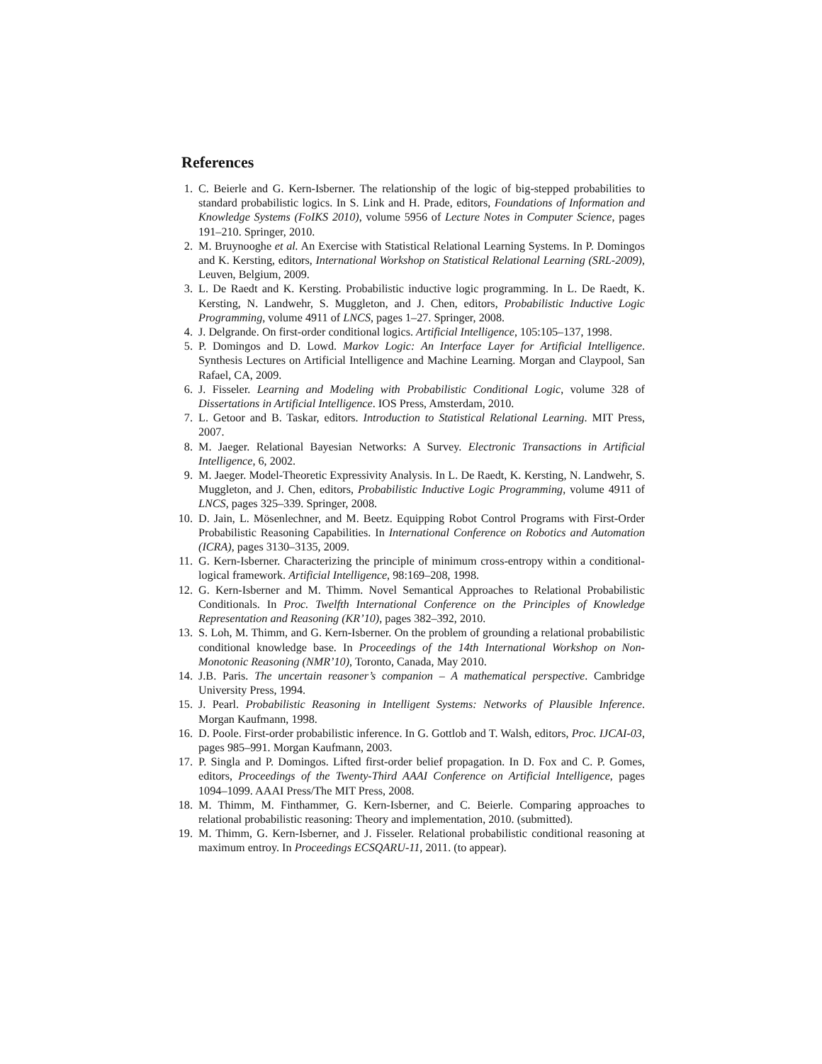References
1. C. Beierle and G. Kern-Isberner. The relationship of the logic of big-stepped probabilities to standard probabilistic logics. In S. Link and H. Prade, editors, Foundations of Information and Knowledge Systems (FoIKS 2010), volume 5956 of Lecture Notes in Computer Science, pages 191–210. Springer, 2010.
2. M. Bruynooghe et al. An Exercise with Statistical Relational Learning Systems. In P. Domingos and K. Kersting, editors, International Workshop on Statistical Relational Learning (SRL-2009), Leuven, Belgium, 2009.
3. L. De Raedt and K. Kersting. Probabilistic inductive logic programming. In L. De Raedt, K. Kersting, N. Landwehr, S. Muggleton, and J. Chen, editors, Probabilistic Inductive Logic Programming, volume 4911 of LNCS, pages 1–27. Springer, 2008.
4. J. Delgrande. On first-order conditional logics. Artificial Intelligence, 105:105–137, 1998.
5. P. Domingos and D. Lowd. Markov Logic: An Interface Layer for Artificial Intelligence. Synthesis Lectures on Artificial Intelligence and Machine Learning. Morgan and Claypool, San Rafael, CA, 2009.
6. J. Fisseler. Learning and Modeling with Probabilistic Conditional Logic, volume 328 of Dissertations in Artificial Intelligence. IOS Press, Amsterdam, 2010.
7. L. Getoor and B. Taskar, editors. Introduction to Statistical Relational Learning. MIT Press, 2007.
8. M. Jaeger. Relational Bayesian Networks: A Survey. Electronic Transactions in Artificial Intelligence, 6, 2002.
9. M. Jaeger. Model-Theoretic Expressivity Analysis. In L. De Raedt, K. Kersting, N. Landwehr, S. Muggleton, and J. Chen, editors, Probabilistic Inductive Logic Programming, volume 4911 of LNCS, pages 325–339. Springer, 2008.
10. D. Jain, L. Mösenlechner, and M. Beetz. Equipping Robot Control Programs with First-Order Probabilistic Reasoning Capabilities. In International Conference on Robotics and Automation (ICRA), pages 3130–3135, 2009.
11. G. Kern-Isberner. Characterizing the principle of minimum cross-entropy within a conditional-logical framework. Artificial Intelligence, 98:169–208, 1998.
12. G. Kern-Isberner and M. Thimm. Novel Semantical Approaches to Relational Probabilistic Conditionals. In Proc. Twelfth International Conference on the Principles of Knowledge Representation and Reasoning (KR’10), pages 382–392, 2010.
13. S. Loh, M. Thimm, and G. Kern-Isberner. On the problem of grounding a relational probabilistic conditional knowledge base. In Proceedings of the 14th International Workshop on Non-Monotonic Reasoning (NMR’10), Toronto, Canada, May 2010.
14. J.B. Paris. The uncertain reasoner’s companion – A mathematical perspective. Cambridge University Press, 1994.
15. J. Pearl. Probabilistic Reasoning in Intelligent Systems: Networks of Plausible Inference. Morgan Kaufmann, 1998.
16. D. Poole. First-order probabilistic inference. In G. Gottlob and T. Walsh, editors, Proc. IJCAI-03, pages 985–991. Morgan Kaufmann, 2003.
17. P. Singla and P. Domingos. Lifted first-order belief propagation. In D. Fox and C. P. Gomes, editors, Proceedings of the Twenty-Third AAAI Conference on Artificial Intelligence, pages 1094–1099. AAAI Press/The MIT Press, 2008.
18. M. Thimm, M. Finthammer, G. Kern-Isberner, and C. Beierle. Comparing approaches to relational probabilistic reasoning: Theory and implementation, 2010. (submitted).
19. M. Thimm, G. Kern-Isberner, and J. Fisseler. Relational probabilistic conditional reasoning at maximum entroy. In Proceedings ECSQARU-11, 2011. (to appear).